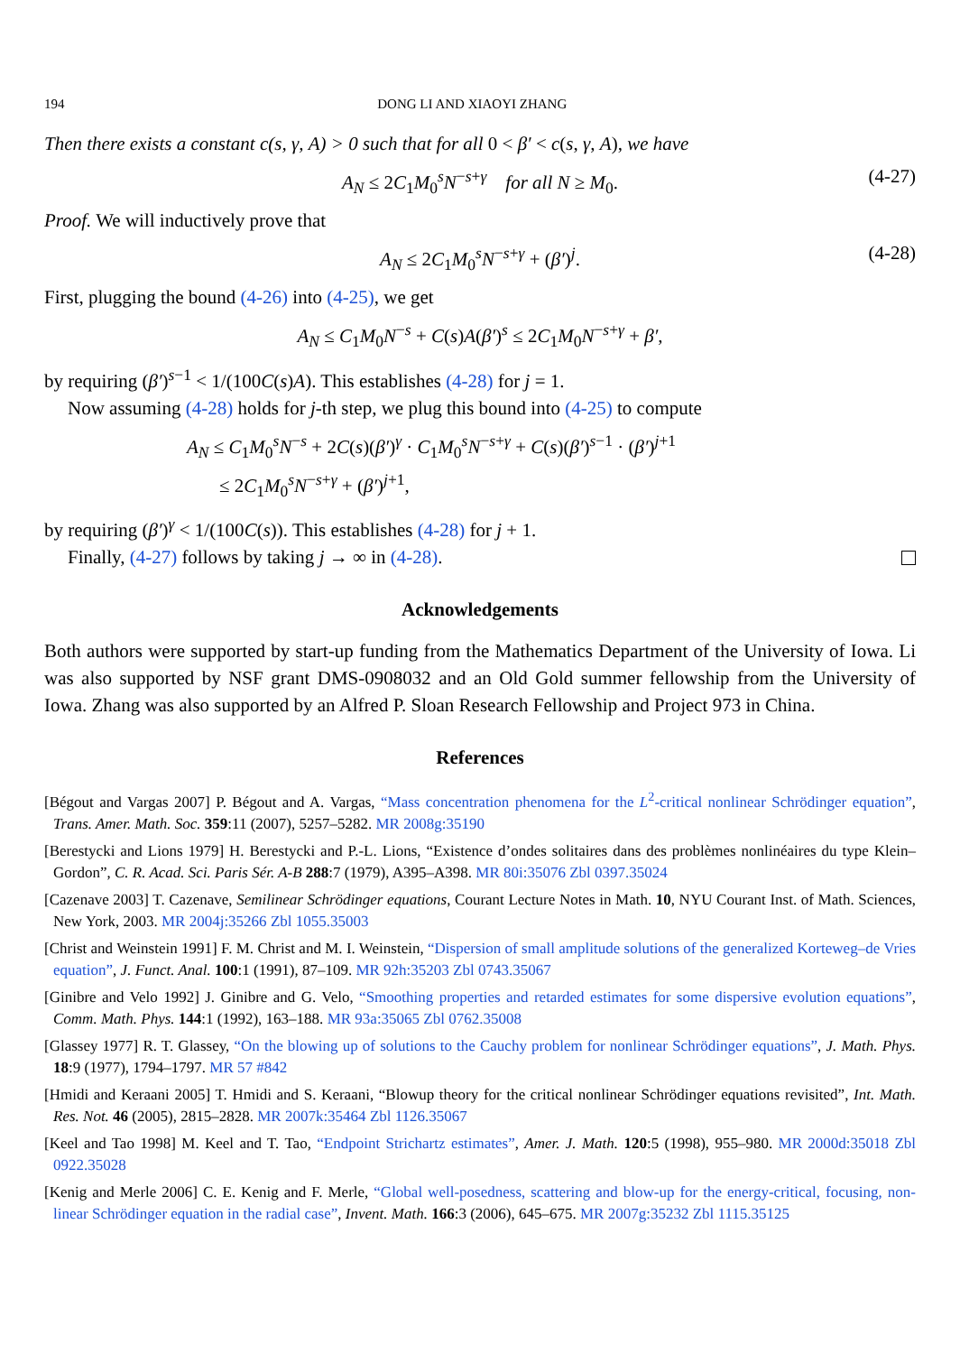194 DONG LI AND XIAOYI ZHANG
Then there exists a constant c(s, γ, A) > 0 such that for all 0 < β′ < c(s, γ, A), we have
A<sub>N</sub> ≤ 2C<sub>1</sub>M<sub>0</sub><sup>s</sup>N<sup>−s+γ</sup> for all N ≥ M<sub>0</sub>. (4-27)
Proof. We will inductively prove that
A<sub>N</sub> ≤ 2C<sub>1</sub>M<sub>0</sub><sup>s</sup>N<sup>−s+γ</sup> + (β′)<sup>j</sup>. (4-28)
First, plugging the bound (4-26) into (4-25), we get
A<sub>N</sub> ≤ C<sub>1</sub>M<sub>0</sub>N<sup>−s</sup> + C(s)A(β′)<sup>s</sup> ≤ 2C<sub>1</sub>M<sub>0</sub>N<sup>−s+γ</sup> + β′,
by requiring (β′)<sup>s−1</sup> < 1/(100C(s)A). This establishes (4-28) for j = 1.
Now assuming (4-28) holds for j-th step, we plug this bound into (4-25) to compute
A<sub>N</sub> ≤ C<sub>1</sub>M<sub>0</sub><sup>s</sup>N<sup>−s</sup> + 2C(s)(β′)<sup>γ</sup> · C<sub>1</sub>M<sub>0</sub><sup>s</sup>N<sup>−s+γ</sup> + C(s)(β′)<sup>s−1</sup> · (β′)<sup>j+1</sup>
≤ 2C<sub>1</sub>M<sub>0</sub><sup>s</sup>N<sup>−s+γ</sup> + (β′)<sup>j+1</sup>,
by requiring (β′)<sup>γ</sup> < 1/(100C(s)). This establishes (4-28) for j + 1.
Finally, (4-27) follows by taking j → ∞ in (4-28).
Acknowledgements
Both authors were supported by start-up funding from the Mathematics Department of the University of Iowa. Li was also supported by NSF grant DMS-0908032 and an Old Gold summer fellowship from the University of Iowa. Zhang was also supported by an Alfred P. Sloan Research Fellowship and Project 973 in China.
References
[Bégout and Vargas 2007] P. Bégout and A. Vargas, “Mass concentration phenomena for the L<sup>2</sup>-critical nonlinear Schrödinger equation”, Trans. Amer. Math. Soc. 359:11 (2007), 5257–5282. MR 2008g:35190
[Berestycki and Lions 1979] H. Berestycki and P.-L. Lions, “Existence d’ondes solitaires dans des problèmes nonlinéaires du type Klein–Gordon”, C. R. Acad. Sci. Paris Sér. A-B 288:7 (1979), A395–A398. MR 80i:35076 Zbl 0397.35024
[Cazenave 2003] T. Cazenave, Semilinear Schrödinger equations, Courant Lecture Notes in Math. 10, NYU Courant Inst. of Math. Sciences, New York, 2003. MR 2004j:35266 Zbl 1055.35003
[Christ and Weinstein 1991] F. M. Christ and M. I. Weinstein, “Dispersion of small amplitude solutions of the generalized Korteweg–de Vries equation”, J. Funct. Anal. 100:1 (1991), 87–109. MR 92h:35203 Zbl 0743.35067
[Ginibre and Velo 1992] J. Ginibre and G. Velo, “Smoothing properties and retarded estimates for some dispersive evolution equations”, Comm. Math. Phys. 144:1 (1992), 163–188. MR 93a:35065 Zbl 0762.35008
[Glassey 1977] R. T. Glassey, “On the blowing up of solutions to the Cauchy problem for nonlinear Schrödinger equations”, J. Math. Phys. 18:9 (1977), 1794–1797. MR 57 #842
[Hmidi and Keraani 2005] T. Hmidi and S. Keraani, “Blowup theory for the critical nonlinear Schrödinger equations revisited”, Int. Math. Res. Not. 46 (2005), 2815–2828. MR 2007k:35464 Zbl 1126.35067
[Keel and Tao 1998] M. Keel and T. Tao, “Endpoint Strichartz estimates”, Amer. J. Math. 120:5 (1998), 955–980. MR 2000d:35018 Zbl 0922.35028
[Kenig and Merle 2006] C. E. Kenig and F. Merle, “Global well-posedness, scattering and blow-up for the energy-critical, focusing, non-linear Schrödinger equation in the radial case”, Invent. Math. 166:3 (2006), 645–675. MR 2007g:35232 Zbl 1115.35125